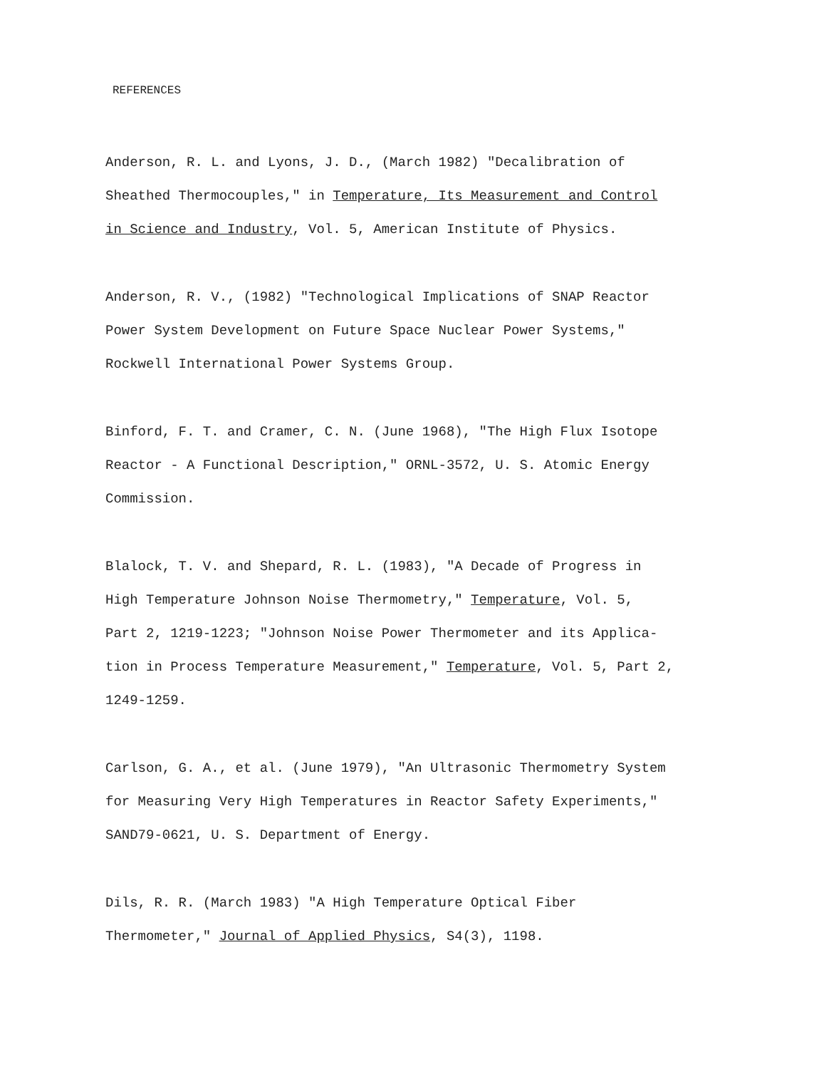REFERENCES
Anderson, R. L. and Lyons, J. D., (March 1982) "Decalibration of
Sheathed Thermocouples," in Temperature, Its Measurement and Control
in Science and Industry, Vol. 5, American Institute of Physics.
Anderson, R. V., (1982) "Technological Implications of SNAP Reactor
Power System Development on Future Space Nuclear Power Systems,"
Rockwell International Power Systems Group.
Binford, F. T. and Cramer, C. N. (June 1968), "The High Flux Isotope
Reactor - A Functional Description," ORNL-3572, U. S. Atomic Energy
Commission.
Blalock, T. V. and Shepard, R. L. (1983), "A Decade of Progress in
High Temperature Johnson Noise Thermometry," Temperature, Vol. 5,
Part 2, 1219-1223; "Johnson Noise Power Thermometer and its Applica-
tion in Process Temperature Measurement," Temperature, Vol. 5, Part 2,
1249-1259.
Carlson, G. A., et al. (June 1979), "An Ultrasonic Thermometry System
for Measuring Very High Temperatures in Reactor Safety Experiments,"
SAND79-0621, U. S. Department of Energy.
Dils, R. R. (March 1983) "A High Temperature Optical Fiber
Thermometer," Journal of Applied Physics, S4(3), 1198.